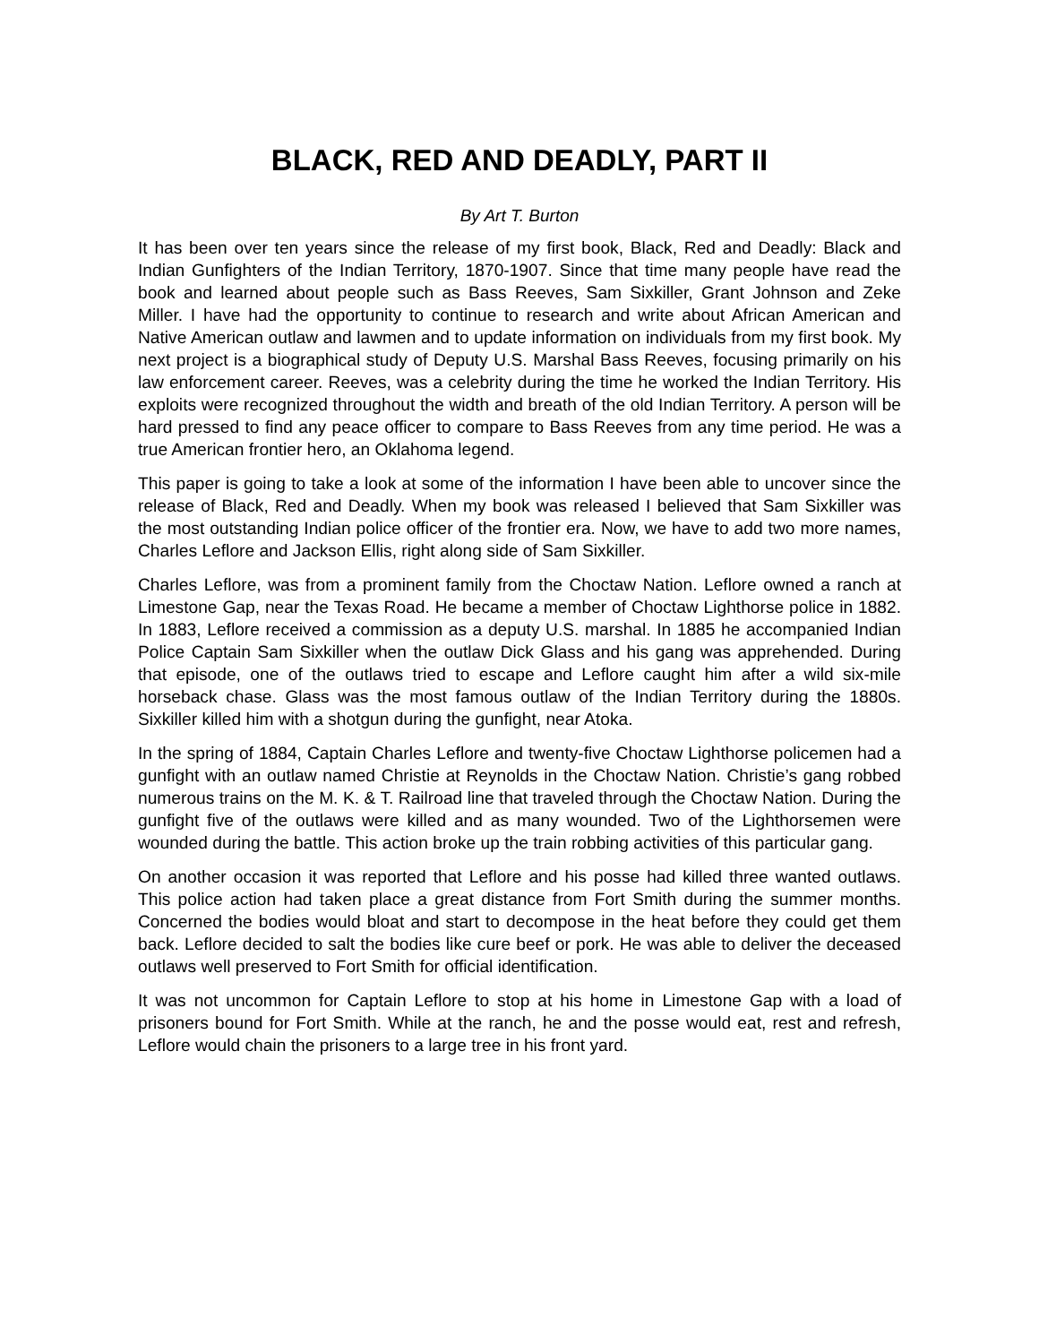BLACK, RED AND DEADLY, PART II
By Art T. Burton
It has been over ten years since the release of my first book, Black, Red and Deadly: Black and Indian Gunfighters of the Indian Territory, 1870-1907. Since that time many people have read the book and learned about people such as Bass Reeves, Sam Sixkiller, Grant Johnson and Zeke Miller. I have had the opportunity to continue to research and write about African American and Native American outlaw and lawmen and to update information on individuals from my first book. My next project is a biographical study of Deputy U.S. Marshal Bass Reeves, focusing primarily on his law enforcement career. Reeves, was a celebrity during the time he worked the Indian Territory. His exploits were recognized throughout the width and breath of the old Indian Territory. A person will be hard pressed to find any peace officer to compare to Bass Reeves from any time period. He was a true American frontier hero, an Oklahoma legend.
This paper is going to take a look at some of the information I have been able to uncover since the release of Black, Red and Deadly. When my book was released I believed that Sam Sixkiller was the most outstanding Indian police officer of the frontier era. Now, we have to add two more names, Charles Leflore and Jackson Ellis, right along side of Sam Sixkiller.
Charles Leflore, was from a prominent family from the Choctaw Nation. Leflore owned a ranch at Limestone Gap, near the Texas Road. He became a member of Choctaw Lighthorse police in 1882. In 1883, Leflore received a commission as a deputy U.S. marshal. In 1885 he accompanied Indian Police Captain Sam Sixkiller when the outlaw Dick Glass and his gang was apprehended. During that episode, one of the outlaws tried to escape and Leflore caught him after a wild six-mile horseback chase. Glass was the most famous outlaw of the Indian Territory during the 1880s. Sixkiller killed him with a shotgun during the gunfight, near Atoka.
In the spring of 1884, Captain Charles Leflore and twenty-five Choctaw Lighthorse policemen had a gunfight with an outlaw named Christie at Reynolds in the Choctaw Nation. Christie’s gang robbed numerous trains on the M. K. & T. Railroad line that traveled through the Choctaw Nation. During the gunfight five of the outlaws were killed and as many wounded. Two of the Lighthorsemen were wounded during the battle. This action broke up the train robbing activities of this particular gang.
On another occasion it was reported that Leflore and his posse had killed three wanted outlaws. This police action had taken place a great distance from Fort Smith during the summer months. Concerned the bodies would bloat and start to decompose in the heat before they could get them back. Leflore decided to salt the bodies like cure beef or pork. He was able to deliver the deceased outlaws well preserved to Fort Smith for official identification.
It was not uncommon for Captain Leflore to stop at his home in Limestone Gap with a load of prisoners bound for Fort Smith. While at the ranch, he and the posse would eat, rest and refresh, Leflore would chain the prisoners to a large tree in his front yard.